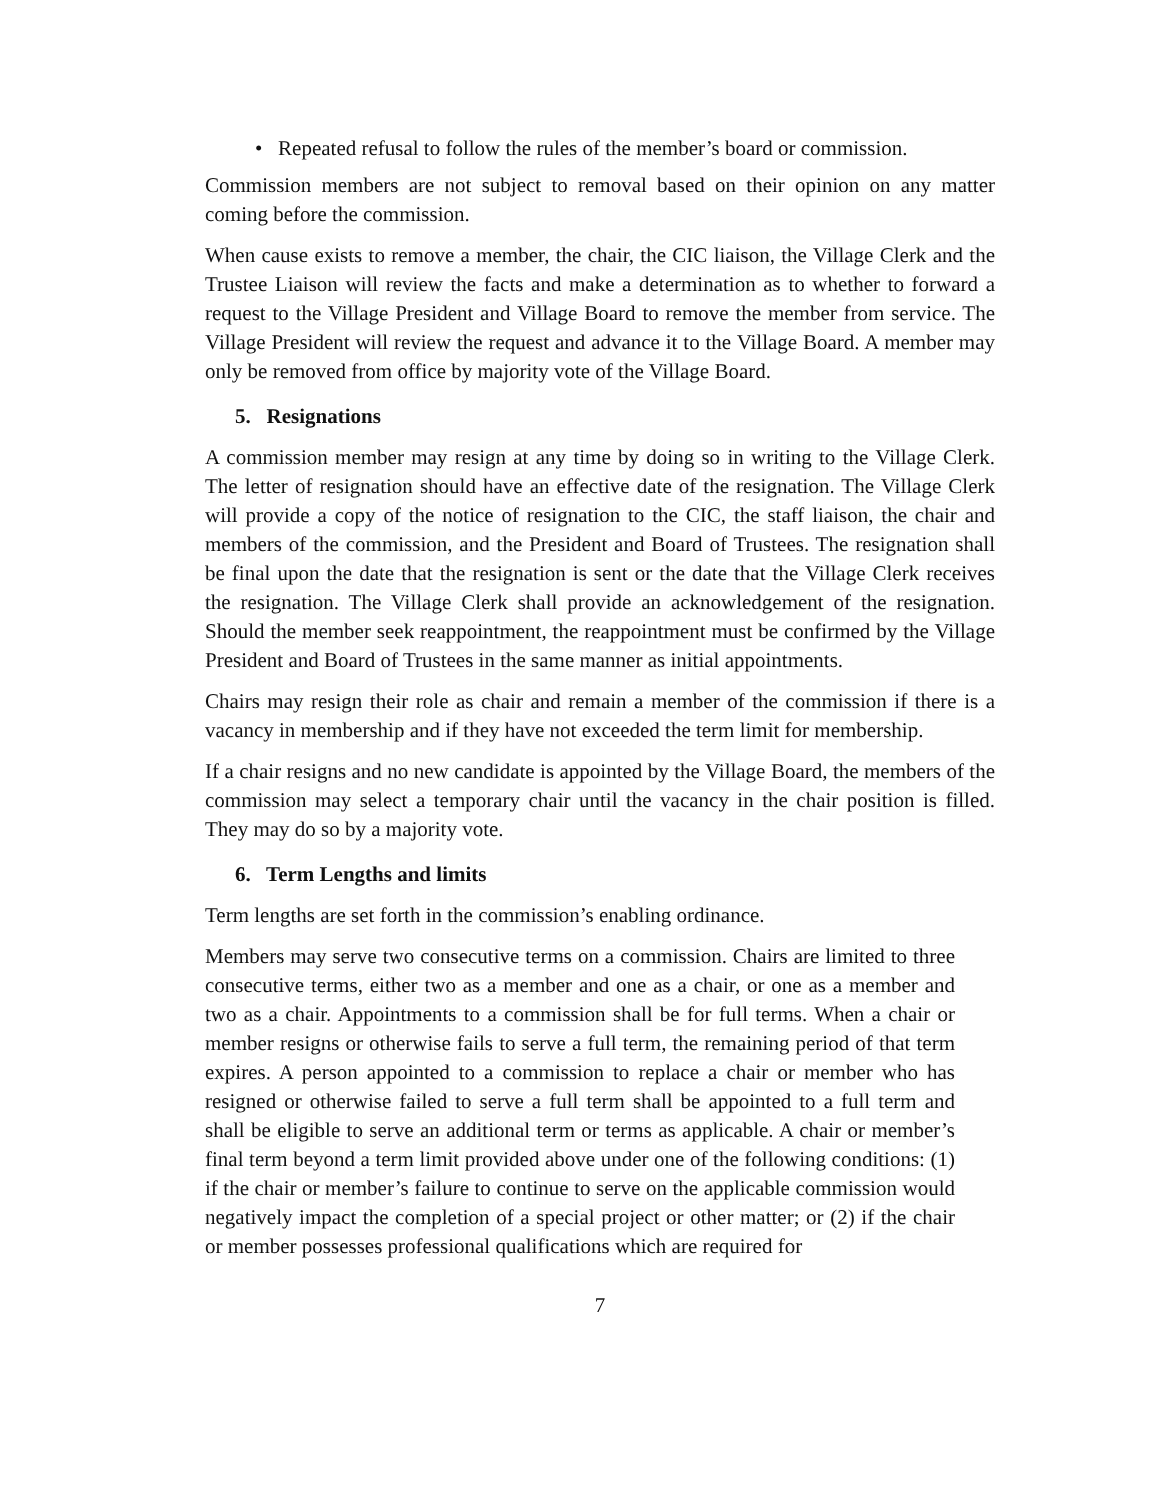• Repeated refusal to follow the rules of the member’s board or commission.
Commission members are not subject to removal based on their opinion on any matter coming before the commission.
When cause exists to remove a member, the chair, the CIC liaison, the Village Clerk and the Trustee Liaison will review the facts and make a determination as to whether to forward a request to the Village President and Village Board to remove the member from service. The Village President will review the request and advance it to the Village Board. A member may only be removed from office by majority vote of the Village Board.
5. Resignations
A commission member may resign at any time by doing so in writing to the Village Clerk. The letter of resignation should have an effective date of the resignation. The Village Clerk will provide a copy of the notice of resignation to the CIC, the staff liaison, the chair and members of the commission, and the President and Board of Trustees. The resignation shall be final upon the date that the resignation is sent or the date that the Village Clerk receives the resignation. The Village Clerk shall provide an acknowledgement of the resignation. Should the member seek reappointment, the reappointment must be confirmed by the Village President and Board of Trustees in the same manner as initial appointments.
Chairs may resign their role as chair and remain a member of the commission if there is a vacancy in membership and if they have not exceeded the term limit for membership.
If a chair resigns and no new candidate is appointed by the Village Board, the members of the commission may select a temporary chair until the vacancy in the chair position is filled. They may do so by a majority vote.
6. Term Lengths and limits
Term lengths are set forth in the commission’s enabling ordinance.
Members may serve two consecutive terms on a commission. Chairs are limited to three consecutive terms, either two as a member and one as a chair, or one as a member and two as a chair. Appointments to a commission shall be for full terms. When a chair or member resigns or otherwise fails to serve a full term, the remaining period of that term expires. A person appointed to a commission to replace a chair or member who has resigned or otherwise failed to serve a full term shall be appointed to a full term and shall be eligible to serve an additional term or terms as applicable. A chair or member’s final term beyond a term limit provided above under one of the following conditions: (1) if the chair or member’s failure to continue to serve on the applicable commission would negatively impact the completion of a special project or other matter; or (2) if the chair or member possesses professional qualifications which are required for
7